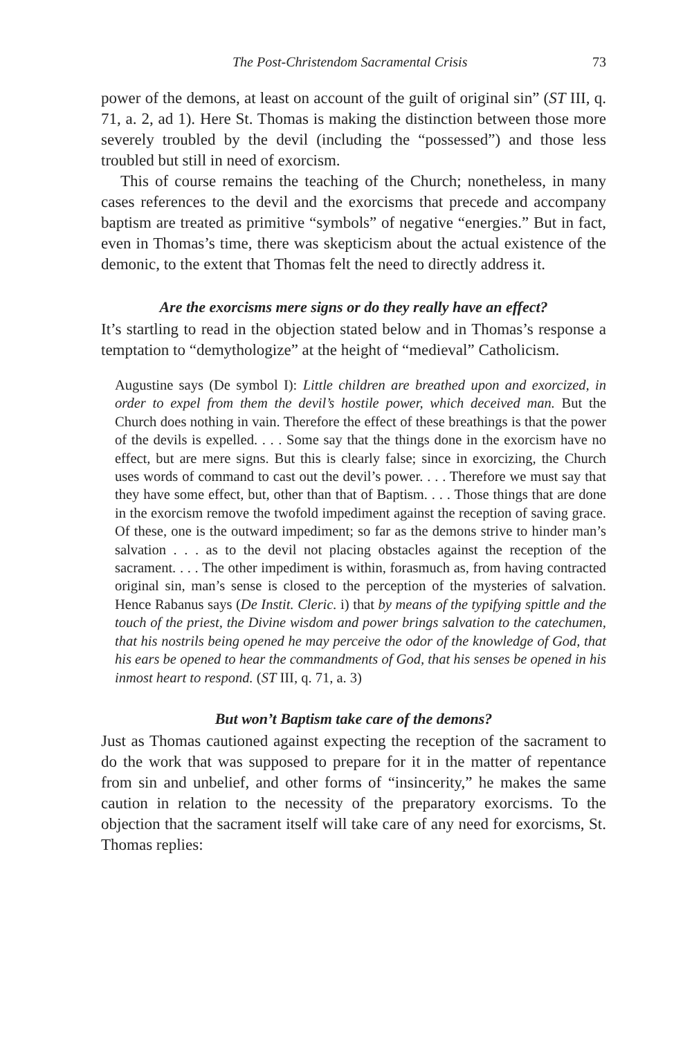The Post-Christendom Sacramental Crisis 73
power of the demons, at least on account of the guilt of original sin” (ST III, q. 71, a. 2, ad 1). Here St. Thomas is making the distinction between those more severely troubled by the devil (including the “possessed”) and those less troubled but still in need of exorcism.
This of course remains the teaching of the Church; nonetheless, in many cases references to the devil and the exorcisms that precede and accompany baptism are treated as primitive “symbols” of negative “energies.” But in fact, even in Thomas’s time, there was skepticism about the actual existence of the demonic, to the extent that Thomas felt the need to directly address it.
Are the exorcisms mere signs or do they really have an effect?
It’s startling to read in the objection stated below and in Thomas’s response a temptation to “demythologize” at the height of “medieval” Catholicism.
Augustine says (De symbol I): Little children are breathed upon and exorcized, in order to expel from them the devil’s hostile power, which deceived man. But the Church does nothing in vain. Therefore the effect of these breathings is that the power of the devils is expelled. . . . Some say that the things done in the exorcism have no effect, but are mere signs. But this is clearly false; since in exorcizing, the Church uses words of command to cast out the devil’s power. . . . Therefore we must say that they have some effect, but, other than that of Baptism. . . . Those things that are done in the exorcism remove the twofold impediment against the reception of saving grace. Of these, one is the outward impediment; so far as the demons strive to hinder man’s salvation . . . as to the devil not placing obstacles against the reception of the sacrament. . . . The other impediment is within, forasmuch as, from having contracted original sin, man’s sense is closed to the perception of the mysteries of salvation. Hence Rabanus says (De Instit. Cleric. i) that by means of the typifying spittle and the touch of the priest, the Divine wisdom and power brings salvation to the catechumen, that his nostrils being opened he may perceive the odor of the knowledge of God, that his ears be opened to hear the commandments of God, that his senses be opened in his inmost heart to respond. (ST III, q. 71, a. 3)
But won’t Baptism take care of the demons?
Just as Thomas cautioned against expecting the reception of the sacrament to do the work that was supposed to prepare for it in the matter of repentance from sin and unbelief, and other forms of “insincerity,” he makes the same caution in relation to the necessity of the preparatory exorcisms. To the objection that the sacrament itself will take care of any need for exorcisms, St. Thomas replies: